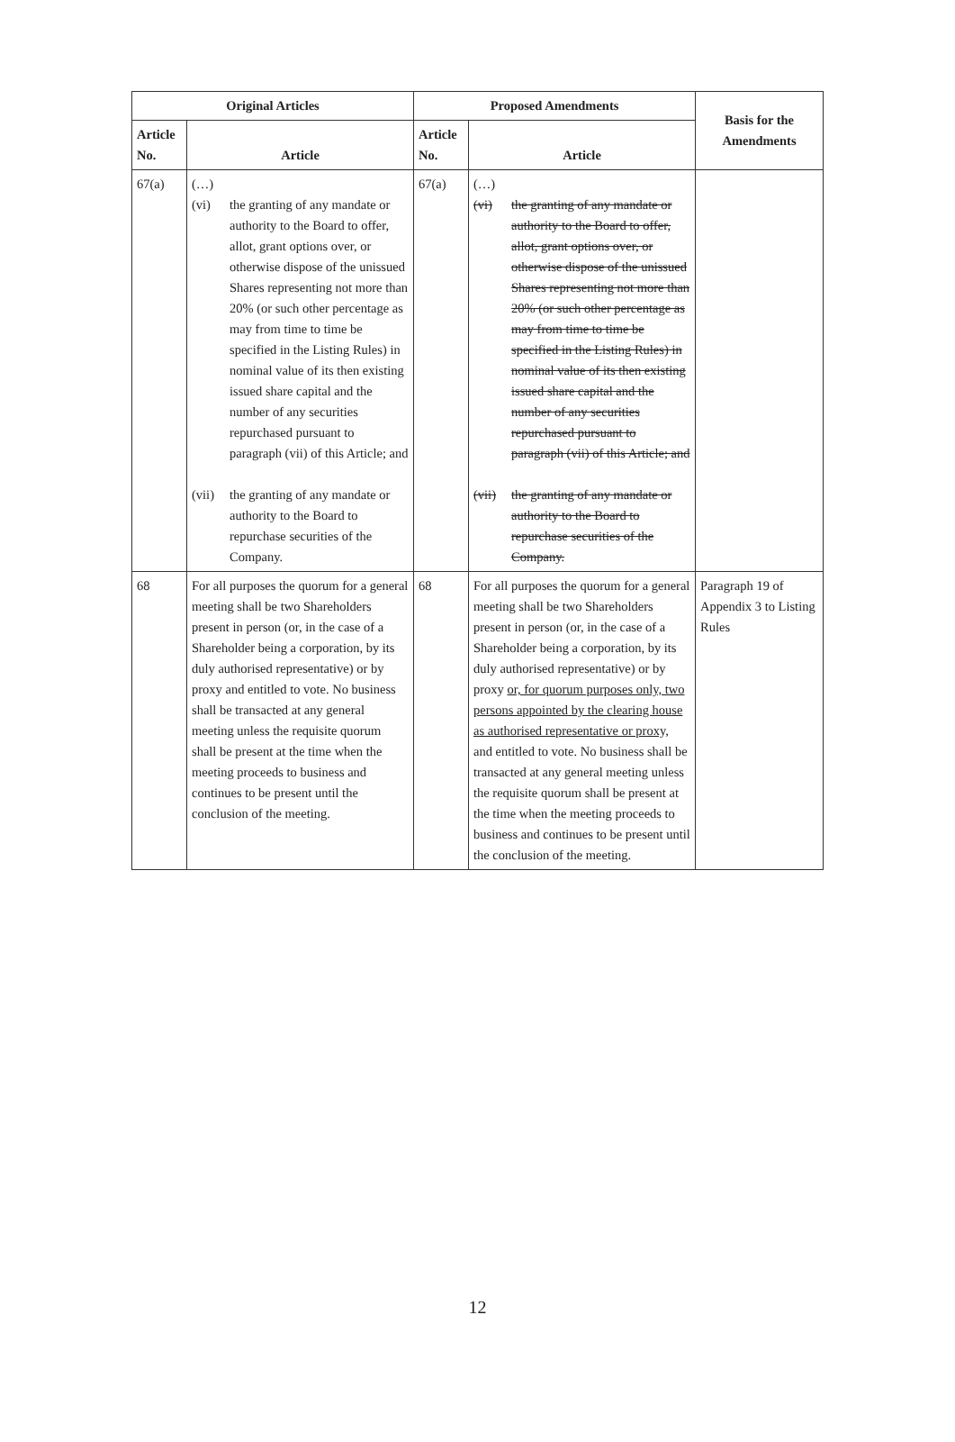| Original Articles | | Proposed Amendments | | Basis for the Amendments |
| --- | --- | --- | --- | --- |
| Article No. | Article | Article No. | Article | |
| 67(a) | (…) (vi) the granting of any mandate or authority to the Board to offer, allot, grant options over, or otherwise dispose of the unissued Shares representing not more than 20% (or such other percentage as may from time to time be specified in the Listing Rules) in nominal value of its then existing issued share capital and the number of any securities repurchased pursuant to paragraph (vii) of this Article; and (vii) the granting of any mandate or authority to the Board to repurchase securities of the Company. | 67(a) | (…) (vi) the granting of any mandate or authority to the Board to offer, allot, grant options over, or otherwise dispose of the unissued Shares representing not more than 20% (or such other percentage as may from time to time be specified in the Listing Rules) in nominal value of its then existing issued share capital and the number of any securities repurchased pursuant to paragraph (vii) of this Article; and (vii) the granting of any mandate or authority to the Board to repurchase securities of the Company. | |
| 68 | For all purposes the quorum for a general meeting shall be two Shareholders present in person (or, in the case of a Shareholder being a corporation, by its duly authorised representative) or by proxy and entitled to vote. No business shall be transacted at any general meeting unless the requisite quorum shall be present at the time when the meeting proceeds to business and continues to be present until the conclusion of the meeting. | 68 | For all purposes the quorum for a general meeting shall be two Shareholders present in person (or, in the case of a Shareholder being a corporation, by its duly authorised representative) or by proxy or, for quorum purposes only, two persons appointed by the clearing house as authorised representative or proxy, and entitled to vote. No business shall be transacted at any general meeting unless the requisite quorum shall be present at the time when the meeting proceeds to business and continues to be present until the conclusion of the meeting. | Paragraph 19 of Appendix 3 to Listing Rules |
12